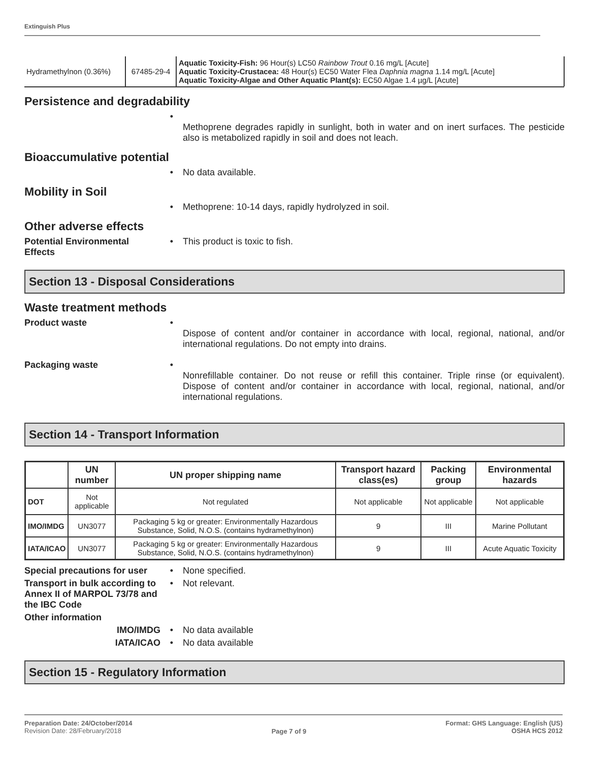Extinguish Plus
| Hydramethylnon (0.36%) | 67485-29-4 | Aquatic Toxicity-Fish: 96 Hour(s) LC50 Rainbow Trout 0.16 mg/L [Acute] Aquatic Toxicity-Crustacea: 48 Hour(s) EC50 Water Flea Daphnia magna 1.14 mg/L [Acute] Aquatic Toxicity-Algae and Other Aquatic Plant(s): EC50 Algae 1.4 µg/L [Acute] |
Persistence and degradability
•
Methoprene degrades rapidly in sunlight, both in water and on inert surfaces. The pesticide also is metabolized rapidly in soil and does not leach.
Bioaccumulative potential
• No data available.
Mobility in Soil
• Methoprene: 10-14 days, rapidly hydrolyzed in soil.
Other adverse effects
Potential Environmental Effects
• This product is toxic to fish.
Section 13 - Disposal Considerations
Waste treatment methods
Product waste •
Dispose of content and/or container in accordance with local, regional, national, and/or international regulations. Do not empty into drains.
Packaging waste •
Nonrefillable container. Do not reuse or refill this container. Triple rinse (or equivalent). Dispose of content and/or container in accordance with local, regional, national, and/or international regulations.
Section 14 - Transport Information
| | UN number | UN proper shipping name | Transport hazard class(es) | Packing group | Environmental hazards |
| --- | --- | --- | --- | --- | --- |
| DOT | Not applicable | Not regulated | Not applicable | Not applicable | Not applicable |
| IMO/IMDG | UN3077 | Packaging 5 kg or greater: Environmentally Hazardous Substance, Solid, N.O.S. (contains hydramethylnon) | 9 | III | Marine Pollutant |
| IATA/ICAO | UN3077 | Packaging 5 kg or greater: Environmentally Hazardous Substance, Solid, N.O.S. (contains hydramethylnon) | 9 | III | Acute Aquatic Toxicity |
Special precautions for user
• None specified.
Transport in bulk according to Annex II of MARPOL 73/78 and the IBC Code
• Not relevant.
Other information
IMO/IMDG • No data available
IATA/ICAO • No data available
Section 15 - Regulatory Information
Preparation Date: 24/October/2014
Revision Date: 28/February/2018
Page 7 of 9
Format: GHS Language: English (US)
OSHA HCS 2012